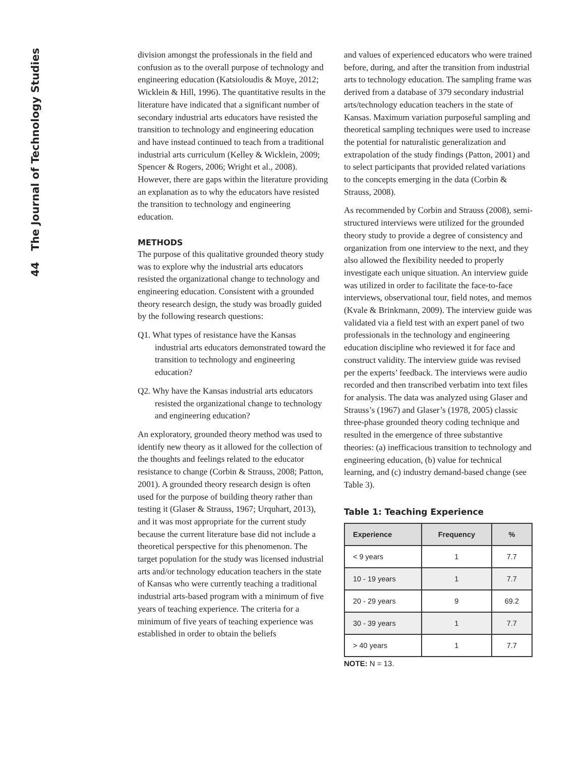44 The Journal of Technology Studies
division amongst the professionals in the field and confusion as to the overall purpose of technology and engineering education (Katsioloudis & Moye, 2012; Wicklein & Hill, 1996). The quantitative results in the literature have indicated that a significant number of secondary industrial arts educators have resisted the transition to technology and engineering education and have instead continued to teach from a traditional industrial arts curriculum (Kelley & Wicklein, 2009; Spencer & Rogers, 2006; Wright et al., 2008). However, there are gaps within the literature providing an explanation as to why the educators have resisted the transition to technology and engineering education.
METHODS
The purpose of this qualitative grounded theory study was to explore why the industrial arts educators resisted the organizational change to technology and engineering education. Consistent with a grounded theory research design, the study was broadly guided by the following research questions:
Q1. What types of resistance have the Kansas industrial arts educators demonstrated toward the transition to technology and engineering education?
Q2. Why have the Kansas industrial arts educators resisted the organizational change to technology and engineering education?
An exploratory, grounded theory method was used to identify new theory as it allowed for the collection of the thoughts and feelings related to the educator resistance to change (Corbin & Strauss, 2008; Patton, 2001). A grounded theory research design is often used for the purpose of building theory rather than testing it (Glaser & Strauss, 1967; Urquhart, 2013), and it was most appropriate for the current study because the current literature base did not include a theoretical perspective for this phenomenon. The target population for the study was licensed industrial arts and/or technology education teachers in the state of Kansas who were currently teaching a traditional industrial arts-based program with a minimum of five years of teaching experience. The criteria for a minimum of five years of teaching experience was established in order to obtain the beliefs
and values of experienced educators who were trained before, during, and after the transition from industrial arts to technology education. The sampling frame was derived from a database of 379 secondary industrial arts/technology education teachers in the state of Kansas. Maximum variation purposeful sampling and theoretical sampling techniques were used to increase the potential for naturalistic generalization and extrapolation of the study findings (Patton, 2001) and to select participants that provided related variations to the concepts emerging in the data (Corbin & Strauss, 2008).
As recommended by Corbin and Strauss (2008), semi-structured interviews were utilized for the grounded theory study to provide a degree of consistency and organization from one interview to the next, and they also allowed the flexibility needed to properly investigate each unique situation. An interview guide was utilized in order to facilitate the face-to-face interviews, observational tour, field notes, and memos (Kvale & Brinkmann, 2009). The interview guide was validated via a field test with an expert panel of two professionals in the technology and engineering education discipline who reviewed it for face and construct validity. The interview guide was revised per the experts’ feedback. The interviews were audio recorded and then transcribed verbatim into text files for analysis. The data was analyzed using Glaser and Strauss’s (1967) and Glaser’s (1978, 2005) classic three-phase grounded theory coding technique and resulted in the emergence of three substantive theories: (a) inefficacious transition to technology and engineering education, (b) value for technical learning, and (c) industry demand-based change (see Table 3).
Table 1: Teaching Experience
| Experience | Frequency | % |
| --- | --- | --- |
| < 9 years | 1 | 7.7 |
| 10 - 19 years | 1 | 7.7 |
| 20 - 29 years | 9 | 69.2 |
| 30 - 39 years | 1 | 7.7 |
| > 40 years | 1 | 7.7 |
NOTE: N = 13.